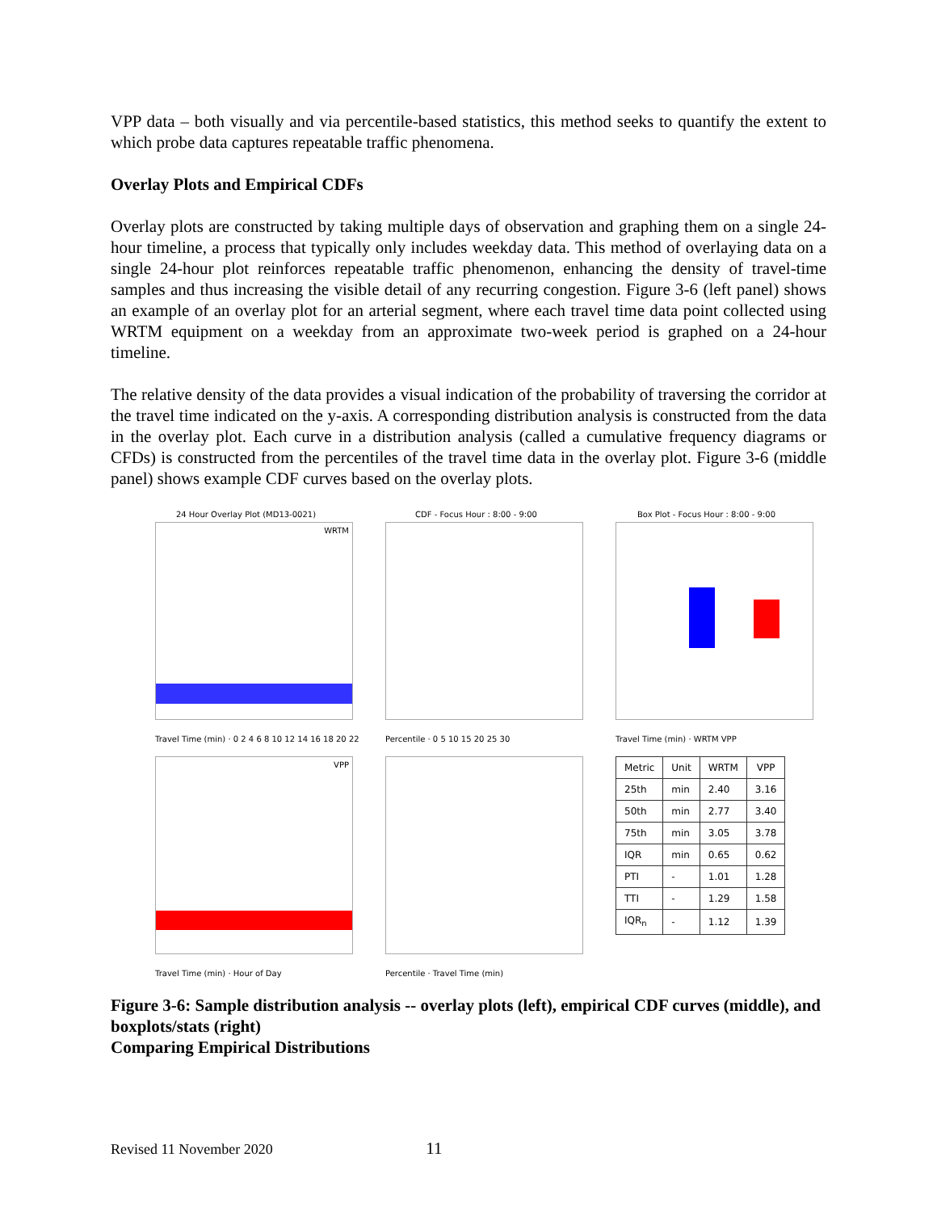VPP data – both visually and via percentile-based statistics, this method seeks to quantify the extent to which probe data captures repeatable traffic phenomena.
Overlay Plots and Empirical CDFs
Overlay plots are constructed by taking multiple days of observation and graphing them on a single 24-hour timeline, a process that typically only includes weekday data. This method of overlaying data on a single 24-hour plot reinforces repeatable traffic phenomenon, enhancing the density of travel-time samples and thus increasing the visible detail of any recurring congestion. Figure 3-6 (left panel) shows an example of an overlay plot for an arterial segment, where each travel time data point collected using WRTM equipment on a weekday from an approximate two-week period is graphed on a 24-hour timeline.
The relative density of the data provides a visual indication of the probability of traversing the corridor at the travel time indicated on the y-axis. A corresponding distribution analysis is constructed from the data in the overlay plot. Each curve in a distribution analysis (called a cumulative frequency diagrams or CFDs) is constructed from the percentiles of the travel time data in the overlay plot. Figure 3-6 (middle panel) shows example CDF curves based on the overlay plots.
24 Hour Overlay Plot (MD13-0021)
WRTM
Travel Time (min) · 0 2 4 6 8 10 12 14 16 18 20 22
CDF - Focus Hour : 8:00 - 9:00
Percentile · 0 5 10 15 20 25 30
Box Plot - Focus Hour : 8:00 - 9:00
Travel Time (min) · WRTM VPP
VPP
Travel Time (min) · Hour of Day
Percentile · Travel Time (min)
| Metric | Unit | WRTM | VPP |
| --- | --- | --- | --- |
| 25th | min | 2.40 | 3.16 |
| 50th | min | 2.77 | 3.40 |
| 75th | min | 3.05 | 3.78 |
| IQR | min | 0.65 | 0.62 |
| PTI | - | 1.01 | 1.28 |
| TTI | - | 1.29 | 1.58 |
| IQR<sub>n</sub> | - | 1.12 | 1.39 |
Figure 3-6: Sample distribution analysis -- overlay plots (left), empirical CDF curves (middle), and boxplots/stats (right)
Comparing Empirical Distributions
Revised 11 November 2020 11